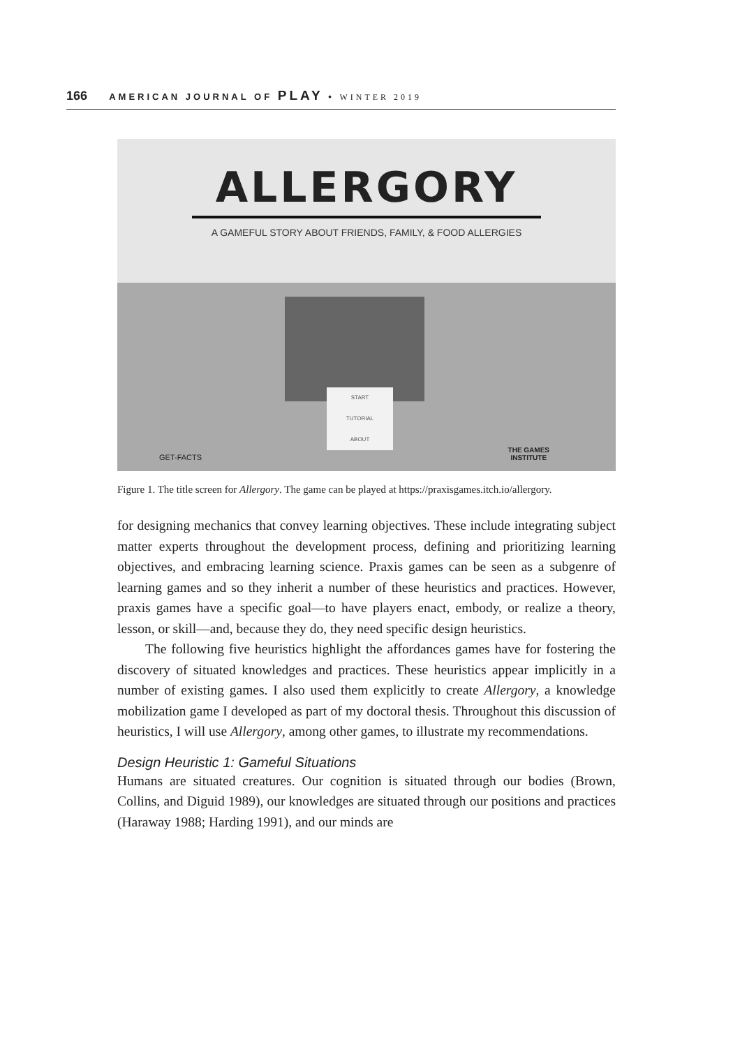166 AMERICAN JOURNAL OF PLAY • WINTER 2019
ALLERGORY
A GAMEFUL STORY ABOUT FRIENDS, FAMILY, & FOOD ALLERGIES
START
TUTORIAL
ABOUT
GET-FACTS
THE GAMES
INSTITUTE
Figure 1. The title screen for Allergory. The game can be played at https://praxisgames.itch.io/allergory.
for designing mechanics that convey learning objectives. These include integrating subject matter experts throughout the development process, defining and prioritizing learning objectives, and embracing learning science. Praxis games can be seen as a subgenre of learning games and so they inherit a number of these heuristics and practices. However, praxis games have a specific goal—to have players enact, embody, or realize a theory, lesson, or skill—and, because they do, they need specific design heuristics.
The following five heuristics highlight the affordances games have for fostering the discovery of situated knowledges and practices. These heuristics appear implicitly in a number of existing games. I also used them explicitly to create Allergory, a knowledge mobilization game I developed as part of my doctoral thesis. Throughout this discussion of heuristics, I will use Allergory, among other games, to illustrate my recommendations.
Design Heuristic 1: Gameful Situations
Humans are situated creatures. Our cognition is situated through our bodies (Brown, Collins, and Diguid 1989), our knowledges are situated through our positions and practices (Haraway 1988; Harding 1991), and our minds are